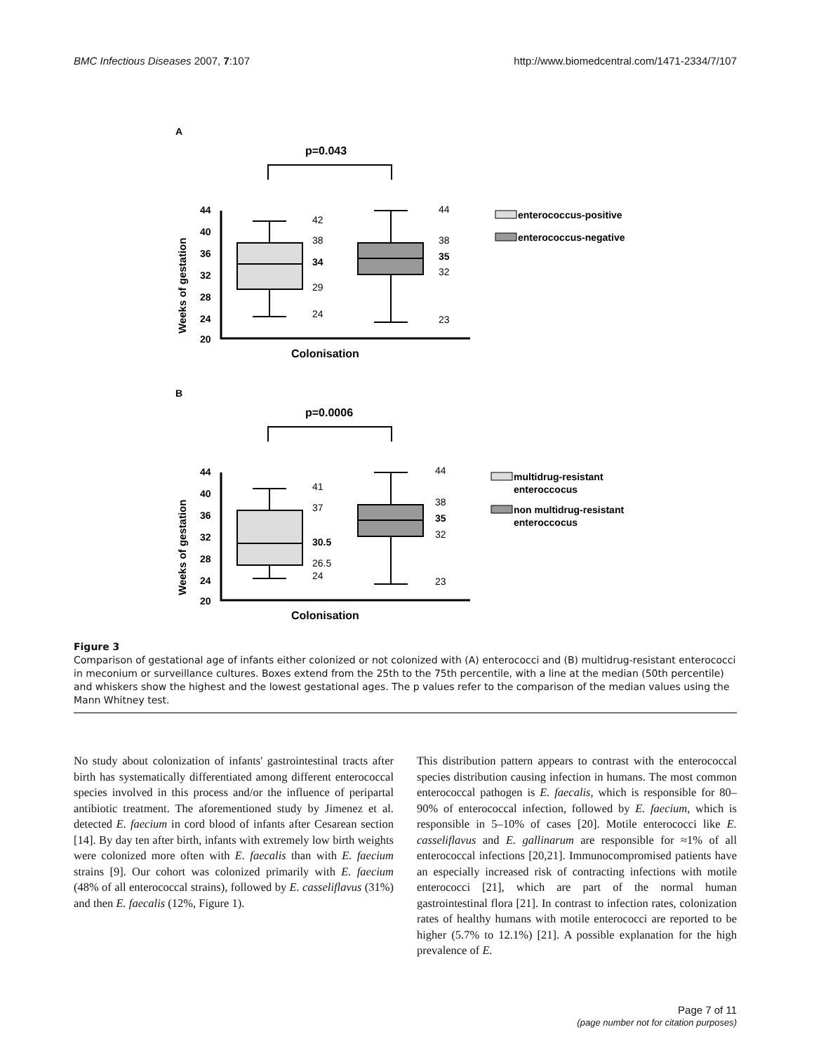BMC Infectious Diseases 2007, 7:107 http://www.biomedcentral.com/1471-2334/7/107
A
p=0.043
Weeks of gestation
44
40
36
32
28
24
20
42
38
34
29
24
44
38
35
32
23
Colonisation
enterococcus-positive
enterococcus-negative
B
p=0.0006
Weeks of gestation
44
40
36
32
28
24
20
41
37
30.5
26.5
24
44
38
35
32
23
Colonisation
multidrug-resistant
enteroccocus
non multidrug-resistant
enteroccocus
Figure 3
Comparison of gestational age of infants either colonized or not colonized with (A) enterococci and (B) multidrug-resistant enterococci in meconium or surveillance cultures. Boxes extend from the 25th to the 75th percentile, with a line at the median (50th percentile) and whiskers show the highest and the lowest gestational ages. The p values refer to the comparison of the median values using the Mann Whitney test.
No study about colonization of infants' gastrointestinal tracts after birth has systematically differentiated among different enterococcal species involved in this process and/or the influence of peripartal antibiotic treatment. The aforementioned study by Jimenez et al. detected E. faecium in cord blood of infants after Cesarean section [14]. By day ten after birth, infants with extremely low birth weights were colonized more often with E. faecalis than with E. faecium strains [9]. Our cohort was colonized primarily with E. faecium (48% of all enterococcal strains), followed by E. casseliflavus (31%) and then E. faecalis (12%, Figure 1).
This distribution pattern appears to contrast with the enterococcal species distribution causing infection in humans. The most common enterococcal pathogen is E. faecalis, which is responsible for 80–90% of enterococcal infection, followed by E. faecium, which is responsible in 5–10% of cases [20]. Motile enterococci like E. casseliflavus and E. gallinarum are responsible for ≈1% of all enterococcal infections [20,21]. Immunocompromised patients have an especially increased risk of contracting infections with motile enterococci [21], which are part of the normal human gastrointestinal flora [21]. In contrast to infection rates, colonization rates of healthy humans with motile enterococci are reported to be higher (5.7% to 12.1%) [21]. A possible explanation for the high prevalence of E.
Page 7 of 11
(page number not for citation purposes)